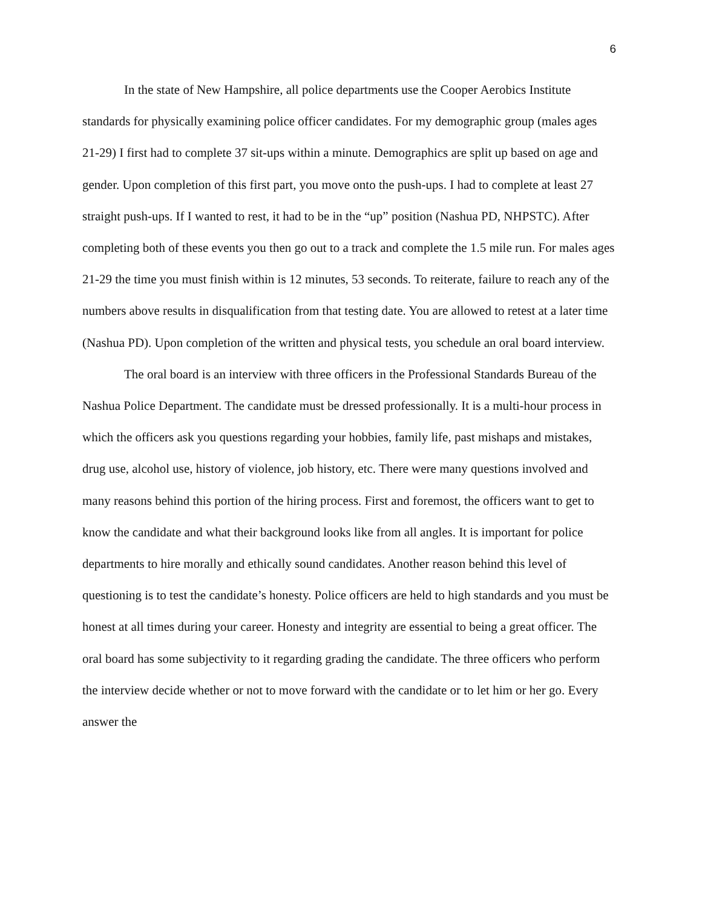6
In the state of New Hampshire, all police departments use the Cooper Aerobics Institute standards for physically examining police officer candidates. For my demographic group (males ages 21-29) I first had to complete 37 sit-ups within a minute. Demographics are split up based on age and gender. Upon completion of this first part, you move onto the push-ups. I had to complete at least 27 straight push-ups. If I wanted to rest, it had to be in the “up” position (Nashua PD, NHPSTC). After completing both of these events you then go out to a track and complete the 1.5 mile run. For males ages 21-29 the time you must finish within is 12 minutes, 53 seconds. To reiterate, failure to reach any of the numbers above results in disqualification from that testing date. You are allowed to retest at a later time (Nashua PD). Upon completion of the written and physical tests, you schedule an oral board interview.
The oral board is an interview with three officers in the Professional Standards Bureau of the Nashua Police Department. The candidate must be dressed professionally. It is a multi-hour process in which the officers ask you questions regarding your hobbies, family life, past mishaps and mistakes, drug use, alcohol use, history of violence, job history, etc. There were many questions involved and many reasons behind this portion of the hiring process. First and foremost, the officers want to get to know the candidate and what their background looks like from all angles. It is important for police departments to hire morally and ethically sound candidates. Another reason behind this level of questioning is to test the candidate’s honesty. Police officers are held to high standards and you must be honest at all times during your career. Honesty and integrity are essential to being a great officer. The oral board has some subjectivity to it regarding grading the candidate. The three officers who perform the interview decide whether or not to move forward with the candidate or to let him or her go. Every answer the